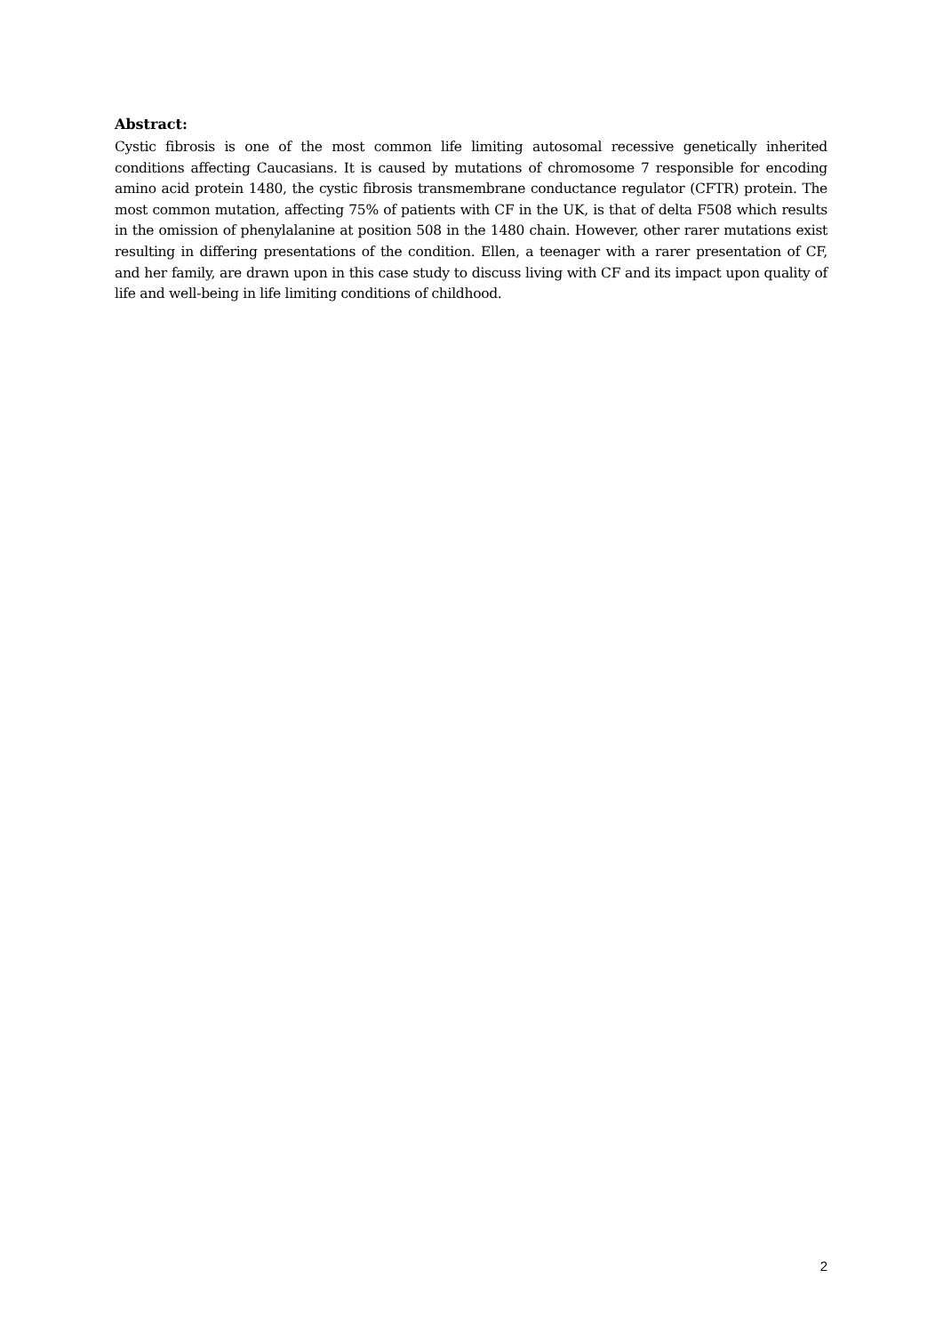Abstract:
Cystic fibrosis is one of the most common life limiting autosomal recessive genetically inherited conditions affecting Caucasians. It is caused by mutations of chromosome 7 responsible for encoding amino acid protein 1480, the cystic fibrosis transmembrane conductance regulator (CFTR) protein. The most common mutation, affecting 75% of patients with CF in the UK, is that of delta F508 which results in the omission of phenylalanine at position 508 in the 1480 chain. However, other rarer mutations exist resulting in differing presentations of the condition. Ellen, a teenager with a rarer presentation of CF, and her family, are drawn upon in this case study to discuss living with CF and its impact upon quality of life and well-being in life limiting conditions of childhood.
2